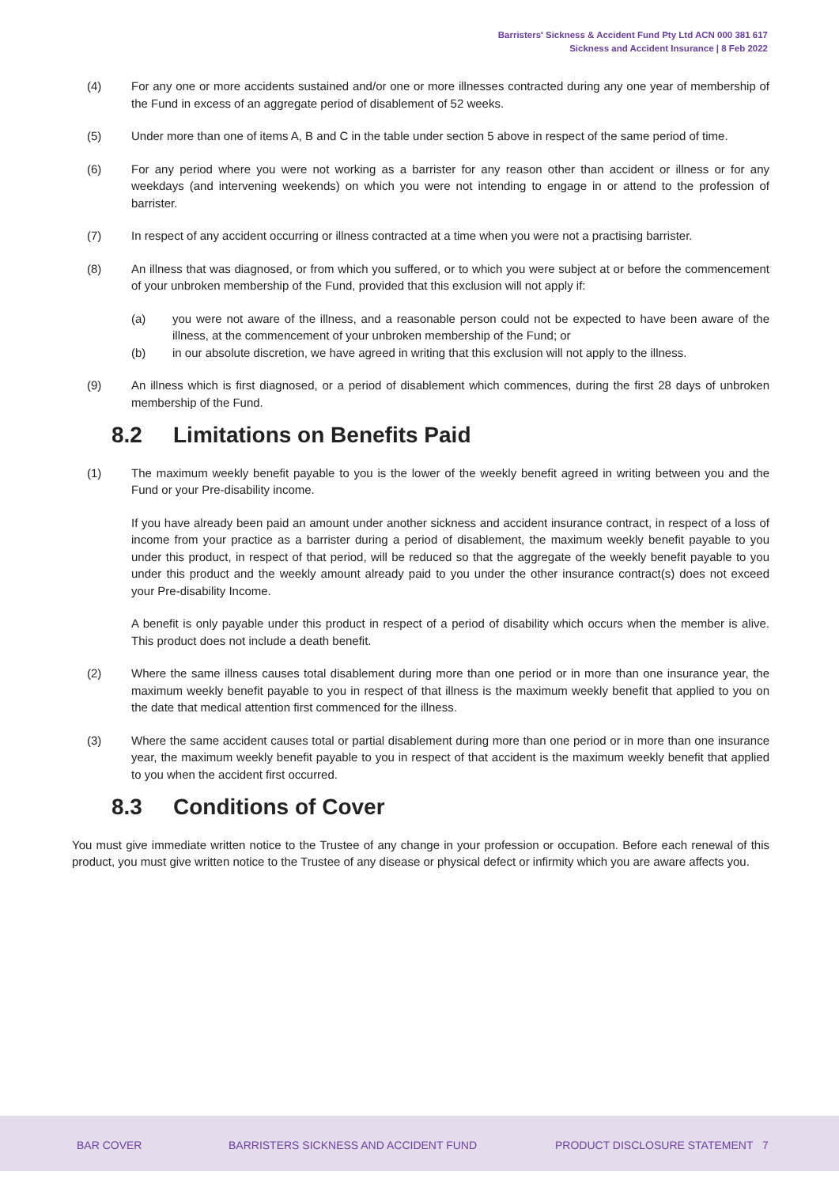Barristers' Sickness & Accident Fund Pty Ltd ACN 000 381 617
Sickness and Accident Insurance | 8 Feb 2022
(4) For any one or more accidents sustained and/or one or more illnesses contracted during any one year of membership of the Fund in excess of an aggregate period of disablement of 52 weeks.
(5) Under more than one of items A, B and C in the table under section 5 above in respect of the same period of time.
(6) For any period where you were not working as a barrister for any reason other than accident or illness or for any weekdays (and intervening weekends) on which you were not intending to engage in or attend to the profession of barrister.
(7) In respect of any accident occurring or illness contracted at a time when you were not a practising barrister.
(8) An illness that was diagnosed, or from which you suffered, or to which you were subject at or before the commencement of your unbroken membership of the Fund, provided that this exclusion will not apply if:
(a) you were not aware of the illness, and a reasonable person could not be expected to have been aware of the illness, at the commencement of your unbroken membership of the Fund; or
(b) in our absolute discretion, we have agreed in writing that this exclusion will not apply to the illness.
(9) An illness which is first diagnosed, or a period of disablement which commences, during the first 28 days of unbroken membership of the Fund.
8.2 Limitations on Benefits Paid
(1) The maximum weekly benefit payable to you is the lower of the weekly benefit agreed in writing between you and the Fund or your Pre-disability income.
If you have already been paid an amount under another sickness and accident insurance contract, in respect of a loss of income from your practice as a barrister during a period of disablement, the maximum weekly benefit payable to you under this product, in respect of that period, will be reduced so that the aggregate of the weekly benefit payable to you under this product and the weekly amount already paid to you under the other insurance contract(s) does not exceed your Pre-disability Income.
A benefit is only payable under this product in respect of a period of disability which occurs when the member is alive. This product does not include a death benefit.
(2) Where the same illness causes total disablement during more than one period or in more than one insurance year, the maximum weekly benefit payable to you in respect of that illness is the maximum weekly benefit that applied to you on the date that medical attention first commenced for the illness.
(3) Where the same accident causes total or partial disablement during more than one period or in more than one insurance year, the maximum weekly benefit payable to you in respect of that accident is the maximum weekly benefit that applied to you when the accident first occurred.
8.3 Conditions of Cover
You must give immediate written notice to the Trustee of any change in your profession or occupation. Before each renewal of this product, you must give written notice to the Trustee of any disease or physical defect or infirmity which you are aware affects you.
BAR COVER
BARRISTERS SICKNESS AND ACCIDENT FUND
PRODUCT DISCLOSURE STATEMENT 7